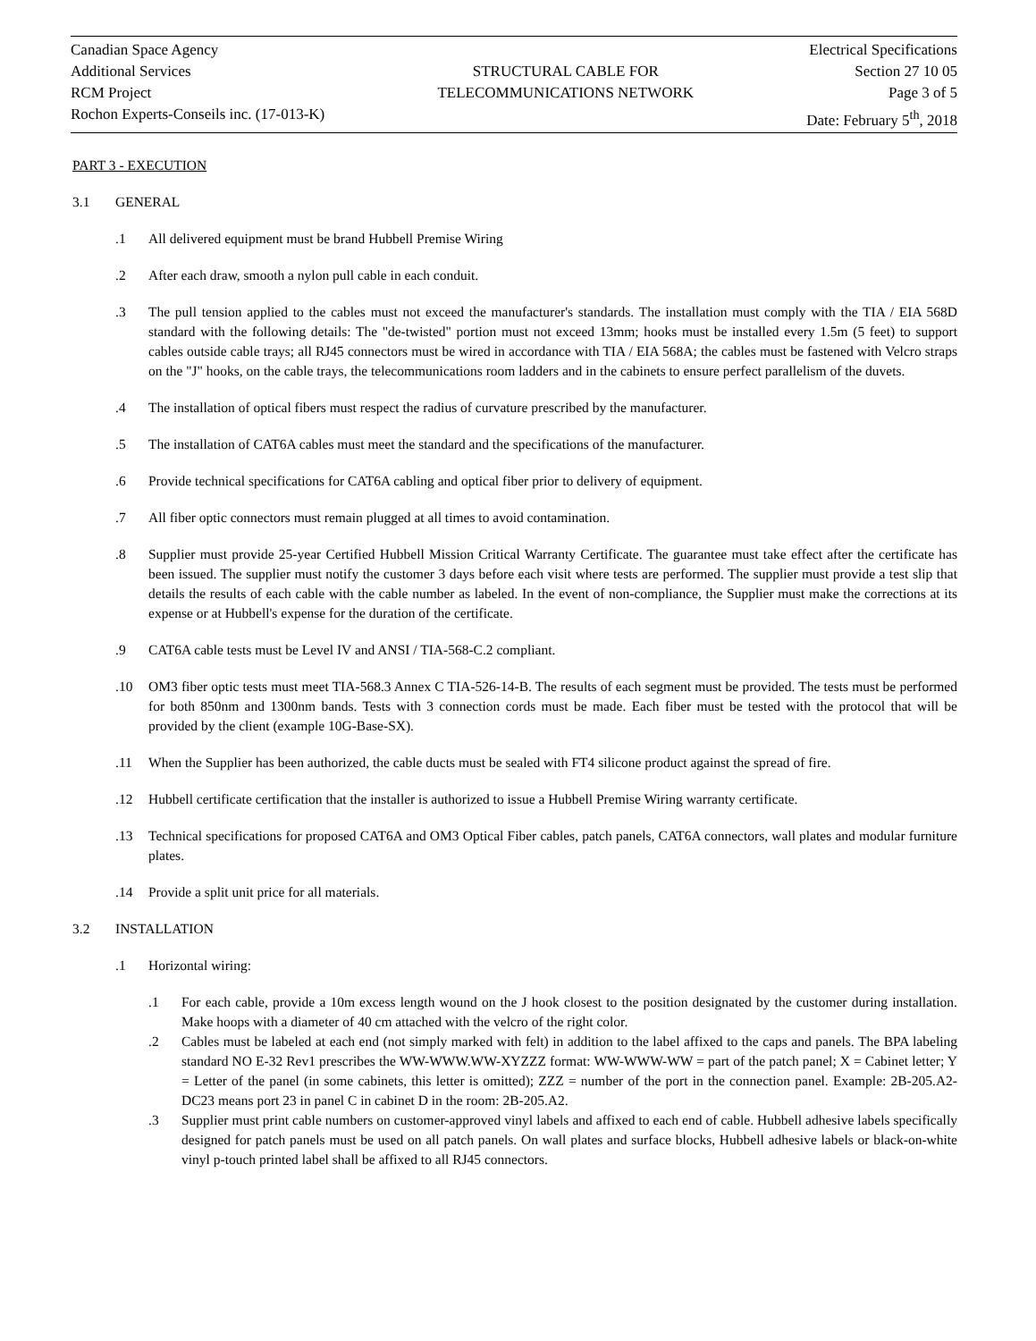Canadian Space Agency
Additional Services
RCM Project
Rochon Experts-Conseils inc. (17-013-K)
STRUCTURAL CABLE FOR
TELECOMMUNICATIONS NETWORK
Electrical Specifications
Section 27 10 05
Page 3 of 5
Date: February 5<sup>th</sup>, 2018
PART 3 - EXECUTION
3.1 GENERAL
.1 All delivered equipment must be brand Hubbell Premise Wiring
.2 After each draw, smooth a nylon pull cable in each conduit.
.3 The pull tension applied to the cables must not exceed the manufacturer's standards. The installation must comply with the TIA / EIA 568D standard with the following details: The "de-twisted" portion must not exceed 13mm; hooks must be installed every 1.5m (5 feet) to support cables outside cable trays; all RJ45 connectors must be wired in accordance with TIA / EIA 568A; the cables must be fastened with Velcro straps on the "J" hooks, on the cable trays, the telecommunications room ladders and in the cabinets to ensure perfect parallelism of the duvets.
.4 The installation of optical fibers must respect the radius of curvature prescribed by the manufacturer.
.5 The installation of CAT6A cables must meet the standard and the specifications of the manufacturer.
.6 Provide technical specifications for CAT6A cabling and optical fiber prior to delivery of equipment.
.7 All fiber optic connectors must remain plugged at all times to avoid contamination.
.8 Supplier must provide 25-year Certified Hubbell Mission Critical Warranty Certificate. The guarantee must take effect after the certificate has been issued. The supplier must notify the customer 3 days before each visit where tests are performed. The supplier must provide a test slip that details the results of each cable with the cable number as labeled. In the event of non-compliance, the Supplier must make the corrections at its expense or at Hubbell's expense for the duration of the certificate.
.9 CAT6A cable tests must be Level IV and ANSI / TIA-568-C.2 compliant.
.10 OM3 fiber optic tests must meet TIA-568.3 Annex C TIA-526-14-B. The results of each segment must be provided. The tests must be performed for both 850nm and 1300nm bands. Tests with 3 connection cords must be made. Each fiber must be tested with the protocol that will be provided by the client (example 10G-Base-SX).
.11 When the Supplier has been authorized, the cable ducts must be sealed with FT4 silicone product against the spread of fire.
.12 Hubbell certificate certification that the installer is authorized to issue a Hubbell Premise Wiring warranty certificate.
.13 Technical specifications for proposed CAT6A and OM3 Optical Fiber cables, patch panels, CAT6A connectors, wall plates and modular furniture plates.
.14 Provide a split unit price for all materials.
3.2 INSTALLATION
.1 Horizontal wiring:
.1 For each cable, provide a 10m excess length wound on the J hook closest to the position designated by the customer during installation. Make hoops with a diameter of 40 cm attached with the velcro of the right color.
.2 Cables must be labeled at each end (not simply marked with felt) in addition to the label affixed to the caps and panels. The BPA labeling standard NO E-32 Rev1 prescribes the WW-WWW.WW-XYZZZ format: WW-WWW-WW = part of the patch panel; X = Cabinet letter; Y = Letter of the panel (in some cabinets, this letter is omitted); ZZZ = number of the port in the connection panel. Example: 2B-205.A2-DC23 means port 23 in panel C in cabinet D in the room: 2B-205.A2.
.3 Supplier must print cable numbers on customer-approved vinyl labels and affixed to each end of cable. Hubbell adhesive labels specifically designed for patch panels must be used on all patch panels. On wall plates and surface blocks, Hubbell adhesive labels or black-on-white vinyl p-touch printed label shall be affixed to all RJ45 connectors.